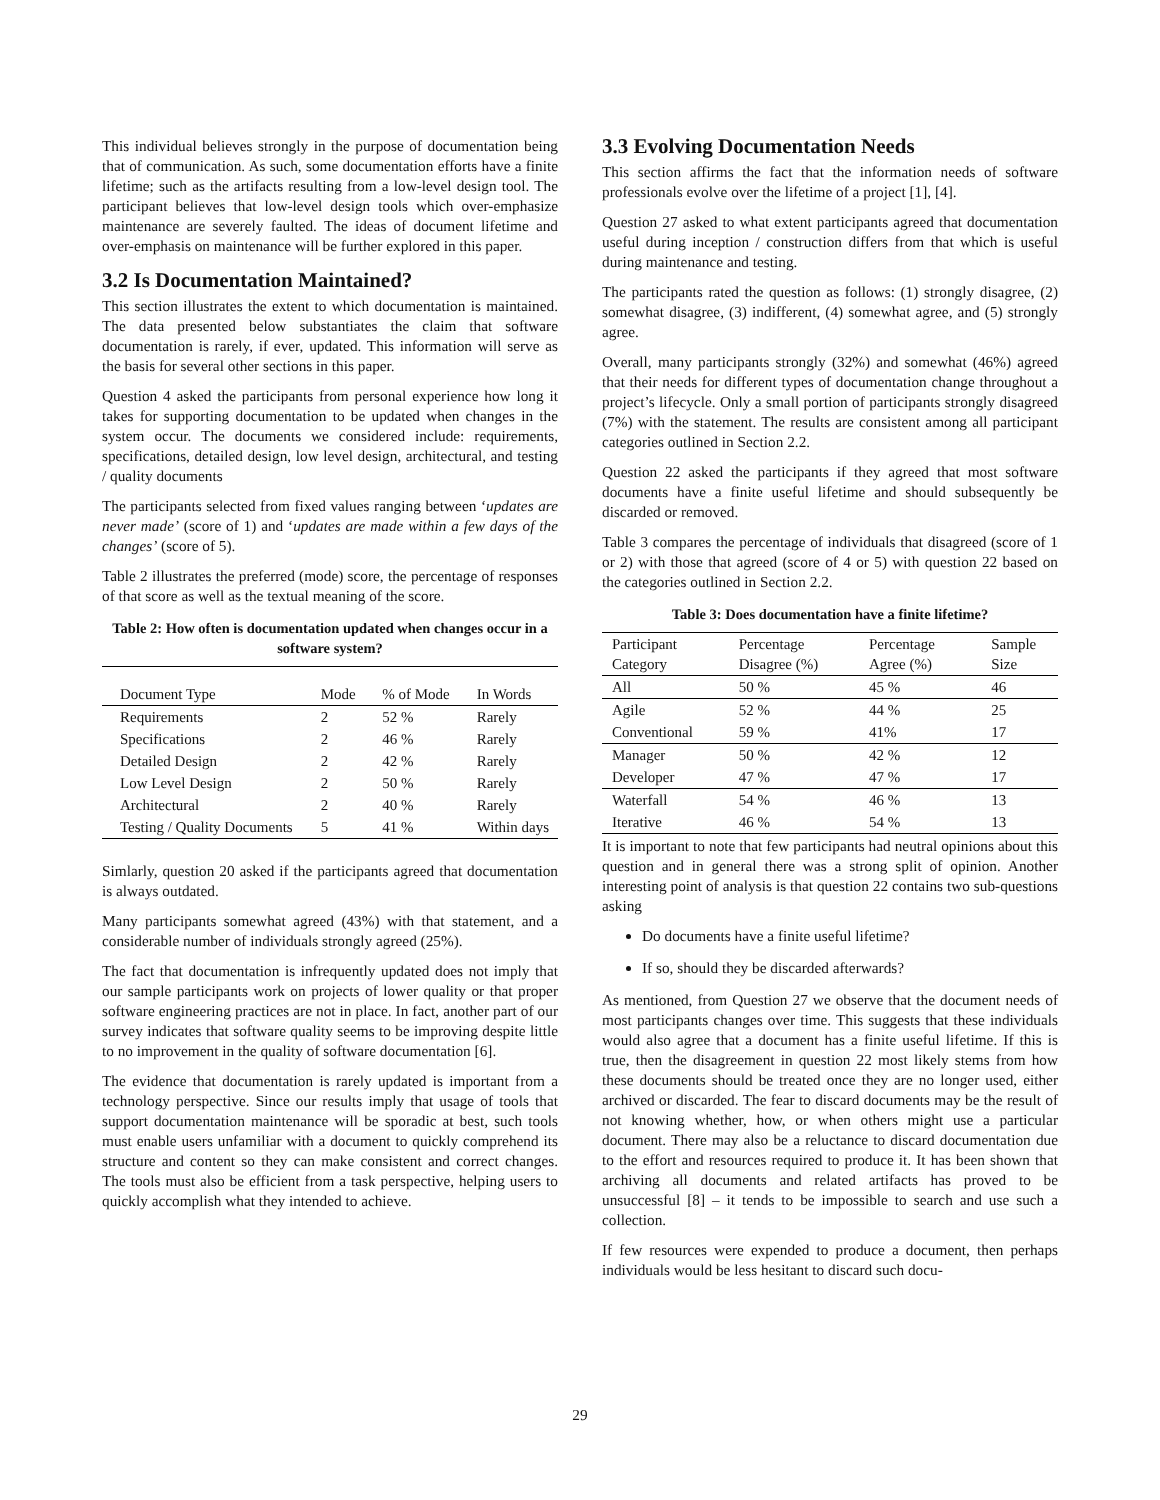This individual believes strongly in the purpose of documentation being that of communication. As such, some documentation efforts have a finite lifetime; such as the artifacts resulting from a low-level design tool. The participant believes that low-level design tools which over-emphasize maintenance are severely faulted. The ideas of document lifetime and over-emphasis on maintenance will be further explored in this paper.
3.2 Is Documentation Maintained?
This section illustrates the extent to which documentation is maintained. The data presented below substantiates the claim that software documentation is rarely, if ever, updated. This information will serve as the basis for several other sections in this paper.
Question 4 asked the participants from personal experience how long it takes for supporting documentation to be updated when changes in the system occur. The documents we considered include: requirements, specifications, detailed design, low level design, architectural, and testing / quality documents
The participants selected from fixed values ranging between ‘updates are never made’ (score of 1) and ‘updates are made within a few days of the changes’ (score of 5).
Table 2 illustrates the preferred (mode) score, the percentage of responses of that score as well as the textual meaning of the score.
Table 2: How often is documentation updated when changes occur in a software system?
| Document Type | Mode | % of Mode | In Words |
| --- | --- | --- | --- |
| Requirements | 2 | 52 % | Rarely |
| Specifications | 2 | 46 % | Rarely |
| Detailed Design | 2 | 42 % | Rarely |
| Low Level Design | 2 | 50 % | Rarely |
| Architectural | 2 | 40 % | Rarely |
| Testing / Quality Documents | 5 | 41 % | Within days |
Simlarly, question 20 asked if the participants agreed that documentation is always outdated.
Many participants somewhat agreed (43%) with that statement, and a considerable number of individuals strongly agreed (25%).
The fact that documentation is infrequently updated does not imply that our sample participants work on projects of lower quality or that proper software engineering practices are not in place. In fact, another part of our survey indicates that software quality seems to be improving despite little to no improvement in the quality of software documentation [6].
The evidence that documentation is rarely updated is important from a technology perspective. Since our results imply that usage of tools that support documentation maintenance will be sporadic at best, such tools must enable users unfamiliar with a document to quickly comprehend its structure and content so they can make consistent and correct changes. The tools must also be efficient from a task perspective, helping users to quickly accomplish what they intended to achieve.
3.3 Evolving Documentation Needs
This section affirms the fact that the information needs of software professionals evolve over the lifetime of a project [1], [4].
Question 27 asked to what extent participants agreed that documentation useful during inception / construction differs from that which is useful during maintenance and testing.
The participants rated the question as follows: (1) strongly disagree, (2) somewhat disagree, (3) indifferent, (4) somewhat agree, and (5) strongly agree.
Overall, many participants strongly (32%) and somewhat (46%) agreed that their needs for different types of documentation change throughout a project’s lifecycle. Only a small portion of participants strongly disagreed (7%) with the statement. The results are consistent among all participant categories outlined in Section 2.2.
Question 22 asked the participants if they agreed that most software documents have a finite useful lifetime and should subsequently be discarded or removed.
Table 3 compares the percentage of individuals that disagreed (score of 1 or 2) with those that agreed (score of 4 or 5) with question 22 based on the categories outlined in Section 2.2.
Table 3: Does documentation have a finite lifetime?
| Participant Category | Percentage Disagree (%) | Percentage Agree (%) | Sample Size |
| --- | --- | --- | --- |
| All | 50 % | 45 % | 46 |
| Agile | 52 % | 44 % | 25 |
| Conventional | 59 % | 41% | 17 |
| Manager | 50 % | 42 % | 12 |
| Developer | 47 % | 47 % | 17 |
| Waterfall | 54 % | 46 % | 13 |
| Iterative | 46 % | 54 % | 13 |
It is important to note that few participants had neutral opinions about this question and in general there was a strong split of opinion. Another interesting point of analysis is that question 22 contains two sub-questions asking
Do documents have a finite useful lifetime?
If so, should they be discarded afterwards?
As mentioned, from Question 27 we observe that the document needs of most participants changes over time. This suggests that these individuals would also agree that a document has a finite useful lifetime. If this is true, then the disagreement in question 22 most likely stems from how these documents should be treated once they are no longer used, either archived or discarded. The fear to discard documents may be the result of not knowing whether, how, or when others might use a particular document. There may also be a reluctance to discard documentation due to the effort and resources required to produce it. It has been shown that archiving all documents and related artifacts has proved to be unsuccessful [8] – it tends to be impossible to search and use such a collection.
If few resources were expended to produce a document, then perhaps individuals would be less hesitant to discard such docu-
29